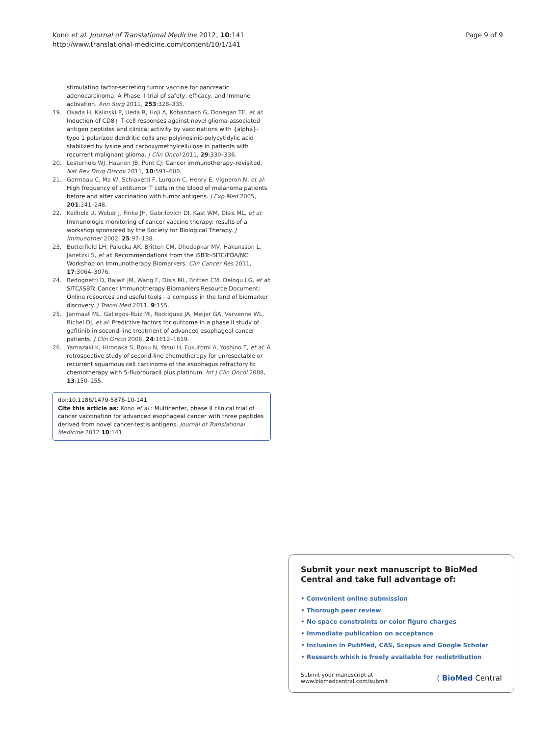Kono et al. Journal of Translational Medicine 2012, 10:141
http://www.translational-medicine.com/content/10/1/141
Page 9 of 9
stimulating factor-secreting tumor vaccine for pancreatic adenocarcinoma. A Phase II trial of safety, efficacy, and immune activation. Ann Surg 2011, 253:328–335.
19. Okada H, Kalinski P, Ueda R, Hoji A, Kohanbash G, Donegan TE, et al: Induction of CD8+ T-cell responses against novel glioma-associated antigen peptides and clinical activity by vaccinations with {alpha}-type 1 polarized dendritic cells and polyinosinic-polycytidylic acid stabilized by lysine and carboxymethylcellulose in patients with recurrent malignant glioma. J Clin Oncol 2011, 29:330–336.
20. Lesterhuis WJ, Haanen JB, Punt CJ: Cancer immunotherapy–revisited. Nat Rev Drug Discov 2011, 10:591–600.
21. Germeau C, Ma W, Schiavetti F, Lurquin C, Henry E, Vigneron N, et al: High frequency of antitumor T cells in the blood of melanoma patients before and after vaccination with tumor antigens. J Exp Med 2005, 201:241–248.
22. Keilholz U, Weber J, Finke JH, Gabrilovich DI, Kast WM, Disis ML, et al: Immunologic monitoring of cancer vaccine therapy: results of a workshop sponsored by the Society for Biological Therapy. J Immunother 2002, 25:97–138.
23. Butterfield LH, Palucka AK, Britten CM, Dhodapkar MV, Håkansson L, Janetzki S, et al: Recommendations from the iSBTc-SITC/FDA/NCI Workshop on Immunotherapy Biomarkers. Clin Cancer Res 2011, 17:3064–3076.
24. Bedognetti D, Balwit JM, Wang E, Disis ML, Britten CM, Delogu LG, et al: SITC/iSBTc Cancer Immunotherapy Biomarkers Resource Document: Online resources and useful tools - a compass in the land of biomarker discovery. J Transl Med 2011, 9:155.
25. Janmaat ML, Gallegos-Ruiz MI, Rodriguez JA, Meijer GA, Vervenne WL, Richel DJ, et al: Predictive factors for outcome in a phase II study of gefitinib in second-line treatment of advanced esophageal cancer patients. J Clin Oncol 2006, 24:1612–1619.
26. Yamazaki K, Hironaka S, Boku N, Yasui H, Fukutomi A, Yoshino T, et al: A retrospective study of second-line chemotherapy for unresectable or recurrent squamous cell carcinoma of the esophagus refractory to chemotherapy with 5-fluorouracil plus platinum. Int J Clin Oncol 2008, 13:150–155.
doi:10.1186/1479-5876-10-141
Cite this article as: Kono et al.: Multicenter, phase II clinical trial of cancer vaccination for advanced esophageal cancer with three peptides derived from novel cancer-testis antigens. Journal of Translational Medicine 2012 10:141.
Submit your next manuscript to BioMed Central and take full advantage of:
• Convenient online submission
• Thorough peer review
• No space constraints or color figure charges
• Immediate publication on acceptance
• Inclusion in PubMed, CAS, Scopus and Google Scholar
• Research which is freely available for redistribution
Submit your manuscript at
www.biomedcentral.com/submit
( BioMed Central